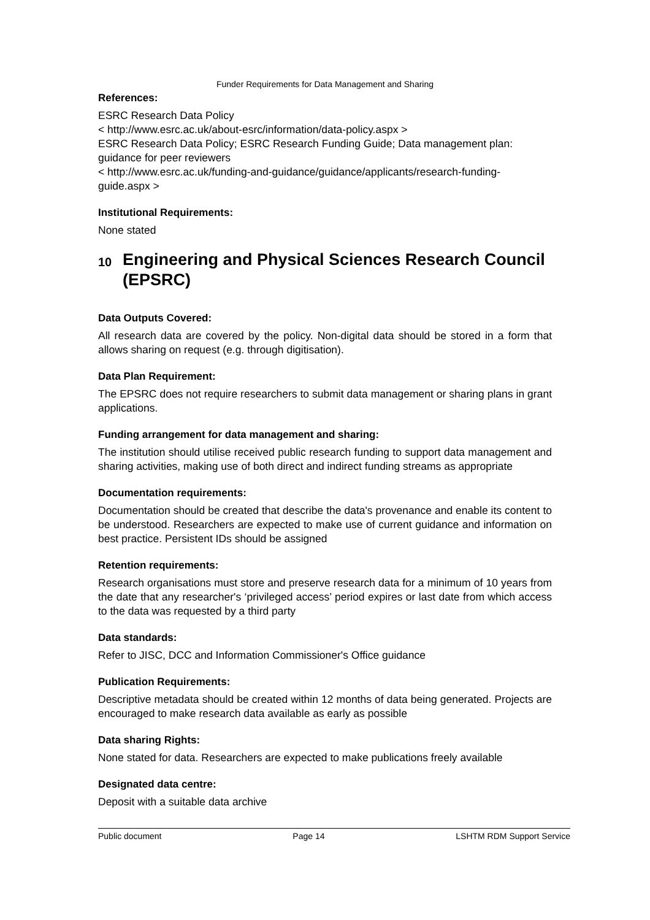Funder Requirements for Data Management and Sharing
References:
ESRC Research Data Policy
< http://www.esrc.ac.uk/about-esrc/information/data-policy.aspx >
ESRC Research Data Policy; ESRC Research Funding Guide; Data management plan: guidance for peer reviewers
< http://www.esrc.ac.uk/funding-and-guidance/guidance/applicants/research-funding-guide.aspx >
Institutional Requirements:
None stated
10 Engineering and Physical Sciences Research Council (EPSRC)
Data Outputs Covered:
All research data are covered by the policy. Non-digital data should be stored in a form that allows sharing on request (e.g. through digitisation).
Data Plan Requirement:
The EPSRC does not require researchers to submit data management or sharing plans in grant applications.
Funding arrangement for data management and sharing:
The institution should utilise received public research funding to support data management and sharing activities, making use of both direct and indirect funding streams as appropriate
Documentation requirements:
Documentation should be created that describe the data's provenance and enable its content to be understood. Researchers are expected to make use of current guidance and information on best practice. Persistent IDs should be assigned
Retention requirements:
Research organisations must store and preserve research data for a minimum of 10 years from the date that any researcher's ‘privileged access’ period expires or last date from which access to the data was requested by a third party
Data standards:
Refer to JISC, DCC and Information Commissioner's Office guidance
Publication Requirements:
Descriptive metadata should be created within 12 months of data being generated. Projects are encouraged to make research data available as early as possible
Data sharing Rights:
None stated for data. Researchers are expected to make publications freely available
Designated data centre:
Deposit with a suitable data archive
Public document Page 14 LSHTM RDM Support Service